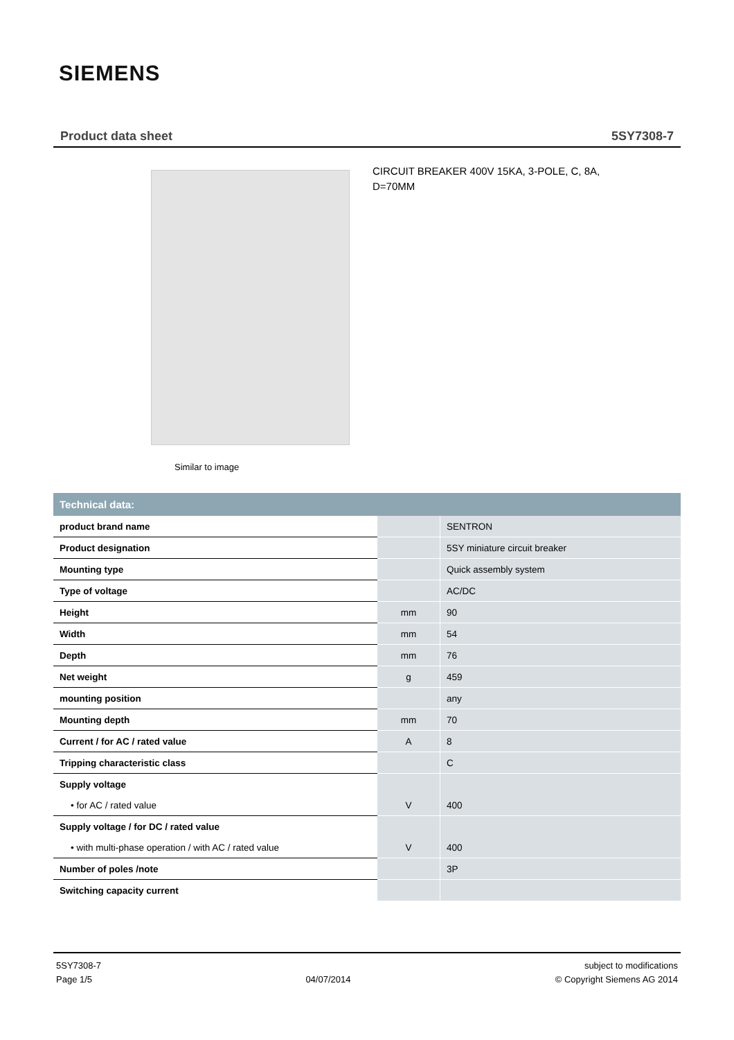SIEMENS
Product data sheet 5SY7308-7
Similar to image
CIRCUIT BREAKER 400V 15KA, 3-POLE, C, 8A, D=70MM
| Technical data: | | |
| --- | --- | --- |
| product brand name | | SENTRON |
| Product designation | | 5SY miniature circuit breaker |
| Mounting type | | Quick assembly system |
| Type of voltage | | AC/DC |
| Height | mm | 90 |
| Width | mm | 54 |
| Depth | mm | 76 |
| Net weight | g | 459 |
| mounting position | | any |
| Mounting depth | mm | 70 |
| Current / for AC / rated value | A | 8 |
| Tripping characteristic class | | C |
| Supply voltage | | |
| • for AC / rated value | V | 400 |
| Supply voltage / for DC / rated value | | |
| • with multi-phase operation / with AC / rated value | V | 400 |
| Number of poles /note | | 3P |
| Switching capacity current | | |
5SY7308-7
Page 1/5
04/07/2014 subject to modifications
© Copyright Siemens AG 2014